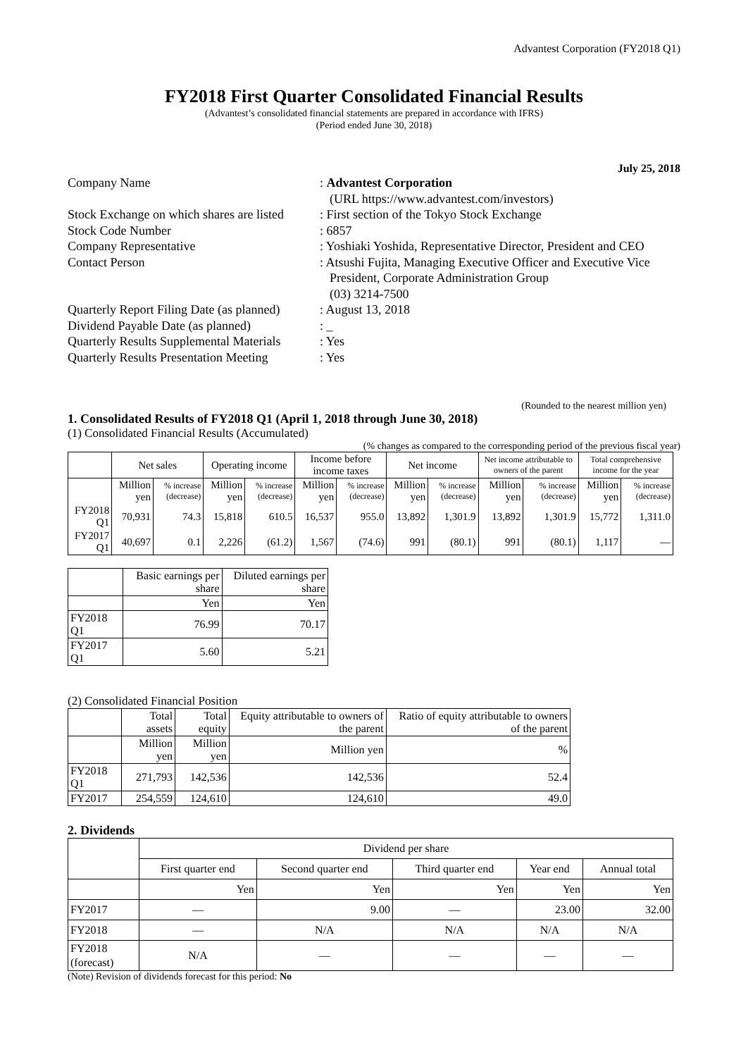Advantest Corporation (FY2018 Q1)
FY2018 First Quarter Consolidated Financial Results
(Advantest’s consolidated financial statements are prepared in accordance with IFRS)
(Period ended June 30, 2018)
July 25, 2018
Company Name
: Advantest Corporation
(URL https://www.advantest.com/investors)
Stock Exchange on which shares are listed
: First section of the Tokyo Stock Exchange
Stock Code Number
: 6857
Company Representative
: Yoshiaki Yoshida, Representative Director, President and CEO
Contact Person
: Atsushi Fujita, Managing Executive Officer and Executive Vice President, Corporate Administration Group
(03) 3214-7500
Quarterly Report Filing Date (as planned)
: August 13, 2018
Dividend Payable Date (as planned)
: _
Quarterly Results Supplemental Materials
: Yes
Quarterly Results Presentation Meeting
: Yes
(Rounded to the nearest million yen)
1. Consolidated Results of FY2018 Q1 (April 1, 2018 through June 30, 2018)
(1) Consolidated Financial Results (Accumulated)
(% changes as compared to the corresponding period of the previous fiscal year)
| | Net sales | | Operating income | | Income before income taxes | | Net income | | Net income attributable to owners of the parent | | Total comprehensive income for the year | |
| --- | --- | --- | --- | --- | --- | --- | --- | --- | --- | --- | --- | --- |
| | Million yen | % increase (decrease) | Million yen | % increase (decrease) | Million yen | % increase (decrease) | Million yen | % increase (decrease) | Million yen | % increase (decrease) | Million yen | % increase (decrease) |
| FY2018 Q1 | 70,931 | 74.3 | 15,818 | 610.5 | 16,537 | 955.0 | 13,892 | 1,301.9 | 13,892 | 1,301.9 | 15,772 | 1,311.0 |
| FY2017 Q1 | 40,697 | 0.1 | 2,226 | (61.2) | 1,567 | (74.6) | 991 | (80.1) | 991 | (80.1) | 1,117 | — |
| | Basic earnings per share | Diluted earnings per share |
| --- | --- | --- |
| | Yen | Yen |
| FY2018 Q1 | 76.99 | 70.17 |
| FY2017 Q1 | 5.60 | 5.21 |
(2) Consolidated Financial Position
| | Total assets | Total equity | Equity attributable to owners of the parent | Ratio of equity attributable to owners of the parent |
| --- | --- | --- | --- | --- |
| | Million yen | Million yen | Million yen | % |
| FY2018 Q1 | 271,793 | 142,536 | 142,536 | 52.4 |
| FY2017 | 254,559 | 124,610 | 124,610 | 49.0 |
2. Dividends
| | Dividend per share | | | | |
| --- | --- | --- | --- | --- | --- |
| | First quarter end | Second quarter end | Third quarter end | Year end | Annual total |
| | Yen | Yen | Yen | Yen | Yen |
| FY2017 | — | 9.00 | — | 23.00 | 32.00 |
| FY2018 | — | N/A | N/A | N/A | N/A |
| FY2018 (forecast) | N/A | — | — | — | — |
(Note) Revision of dividends forecast for this period: No